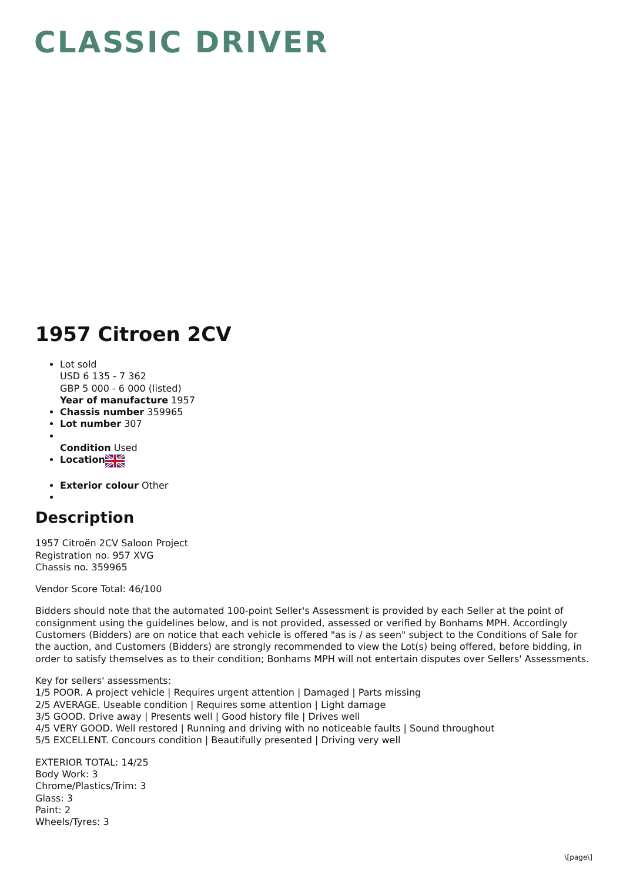CLASSIC DRIVER
1957 Citroen 2CV
Lot sold
USD 6 135 - 7 362
GBP 5 000 - 6 000 (listed)
Year of manufacture 1957
Chassis number 359965
Lot number 307
Condition Used
Location
Exterior colour Other
Description
1957 Citroën 2CV Saloon Project
Registration no. 957 XVG
Chassis no. 359965
Vendor Score Total: 46/100
Bidders should note that the automated 100-point Seller's Assessment is provided by each Seller at the point of consignment using the guidelines below, and is not provided, assessed or verified by Bonhams MPH. Accordingly Customers (Bidders) are on notice that each vehicle is offered "as is / as seen" subject to the Conditions of Sale for the auction, and Customers (Bidders) are strongly recommended to view the Lot(s) being offered, before bidding, in order to satisfy themselves as to their condition; Bonhams MPH will not entertain disputes over Sellers' Assessments.
Key for sellers' assessments:
1/5 POOR. A project vehicle | Requires urgent attention | Damaged | Parts missing
2/5 AVERAGE. Useable condition | Requires some attention | Light damage
3/5 GOOD. Drive away | Presents well | Good history file | Drives well
4/5 VERY GOOD. Well restored | Running and driving with no noticeable faults | Sound throughout
5/5 EXCELLENT. Concours condition | Beautifully presented | Driving very well
EXTERIOR TOTAL: 14/25
Body Work: 3
Chrome/Plastics/Trim: 3
Glass: 3
Paint: 2
Wheels/Tyres: 3
\[page\]